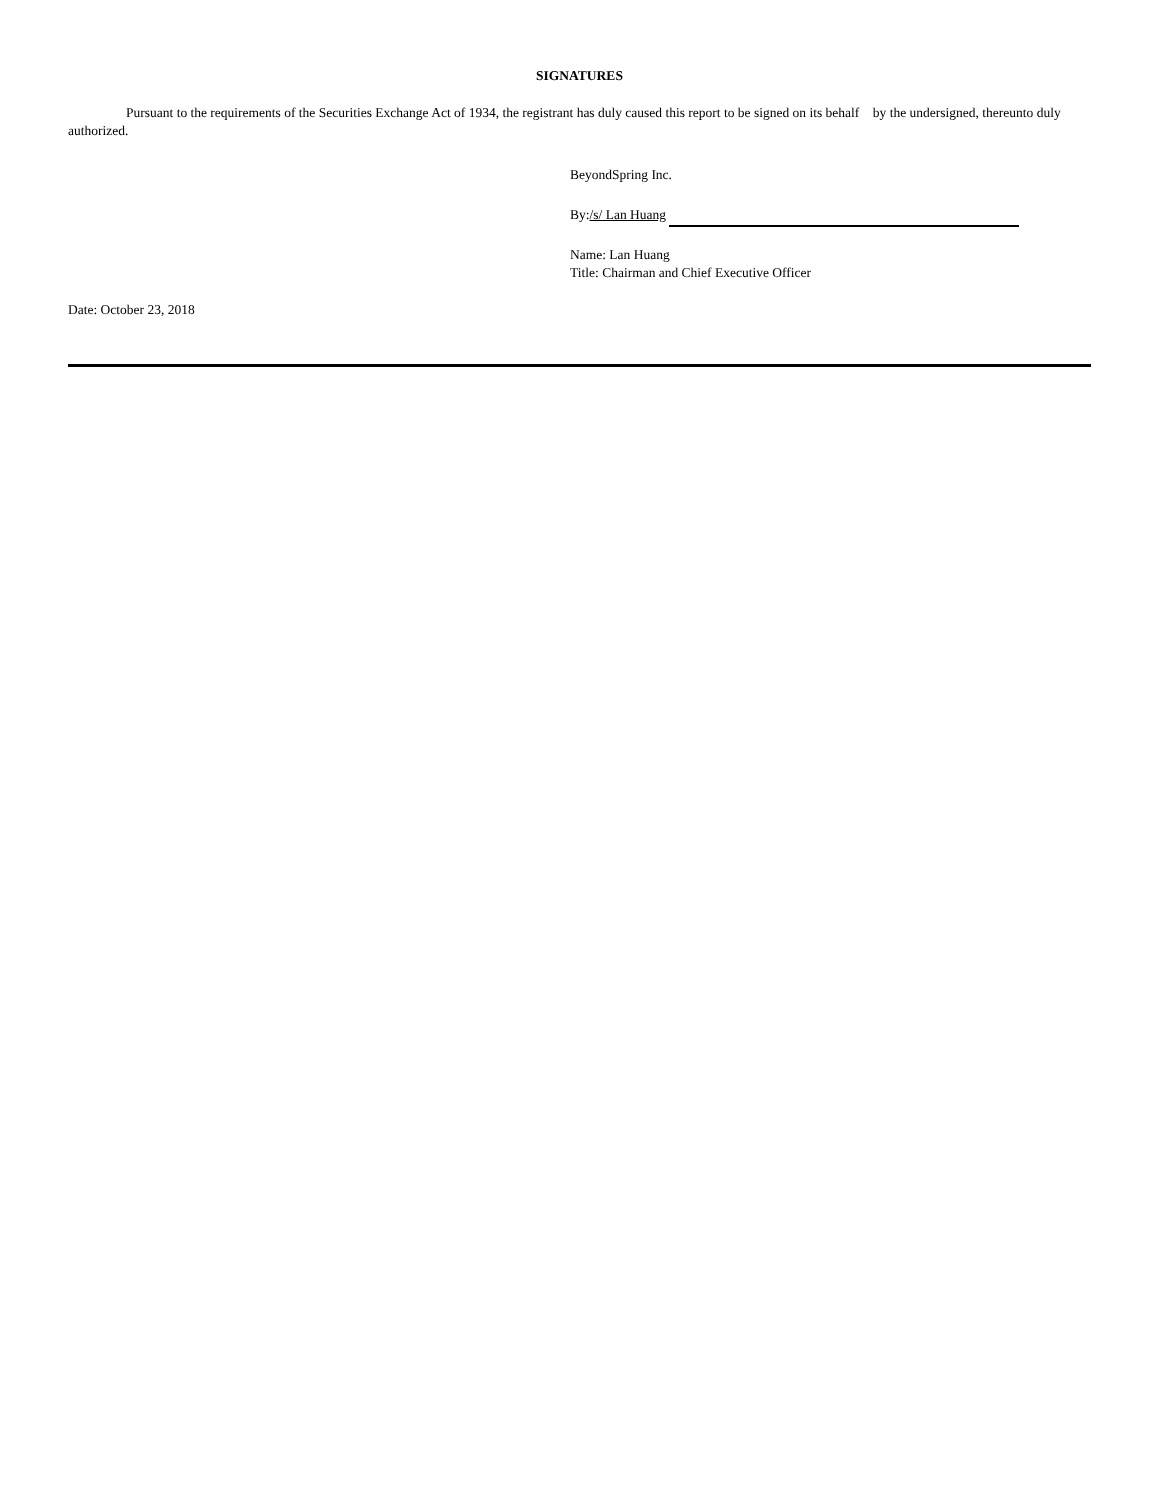SIGNATURES
Pursuant to the requirements of the Securities Exchange Act of 1934, the registrant has duly caused this report to be signed on its behalf by the undersigned, thereunto duly authorized.
BeyondSpring Inc.
By: /s/ Lan Huang
Name: Lan Huang
Title: Chairman and Chief Executive Officer
Date: October 23, 2018